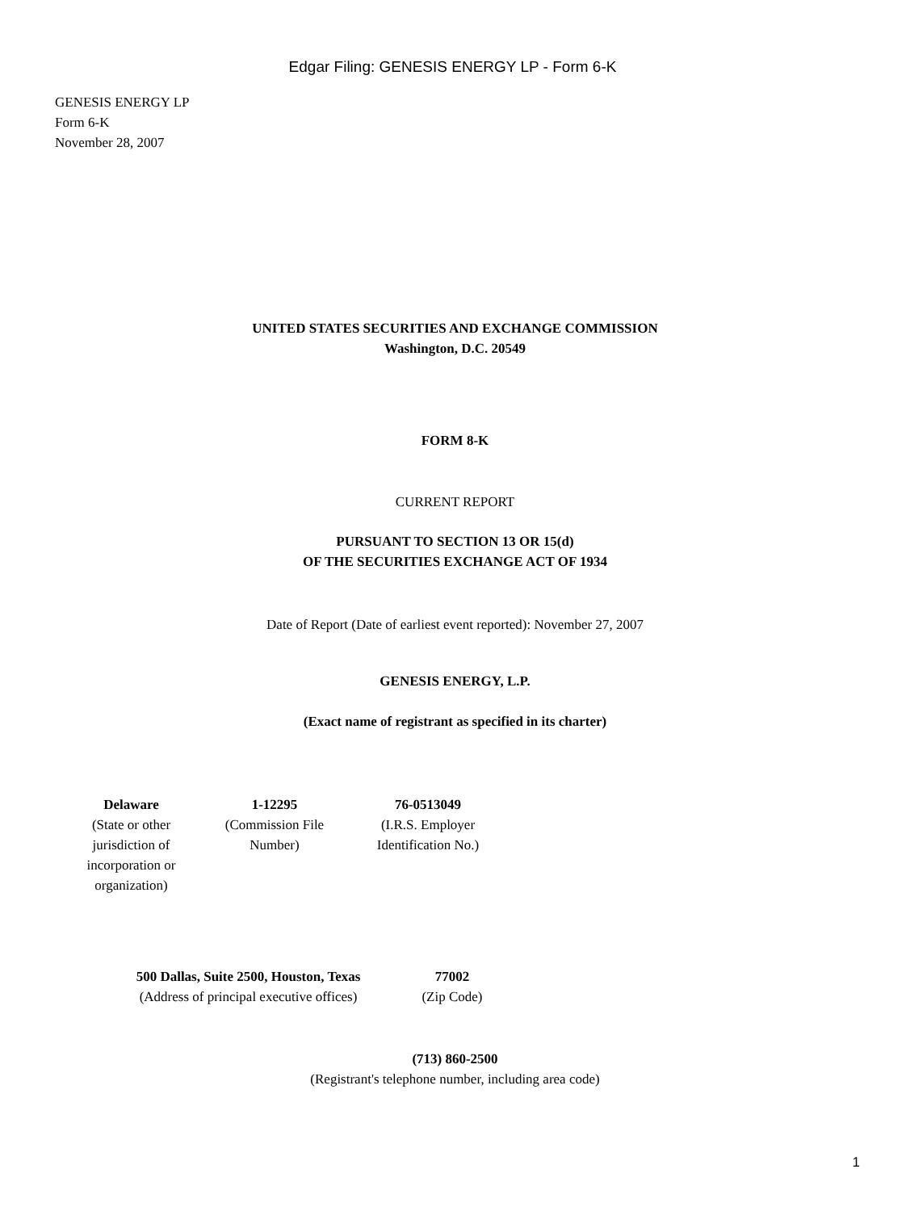Edgar Filing: GENESIS ENERGY LP - Form 6-K
GENESIS ENERGY LP
Form 6-K
November 28, 2007
UNITED STATES SECURITIES AND EXCHANGE COMMISSION
Washington, D.C. 20549
FORM 8-K
CURRENT REPORT
PURSUANT TO SECTION 13 OR 15(d)
OF THE SECURITIES EXCHANGE ACT OF 1934
Date of Report (Date of earliest event reported): November 27, 2007
GENESIS ENERGY, L.P.
(Exact name of registrant as specified in its charter)
| Delaware | 1-12295 | 76-0513049 |
| (State or other jurisdiction of incorporation or organization) | (Commission File Number) | (I.R.S. Employer Identification No.) |
| 500 Dallas, Suite 2500, Houston, Texas | 77002 |
| (Address of principal executive offices) | (Zip Code) |
(713) 860-2500
(Registrant's telephone number, including area code)
1